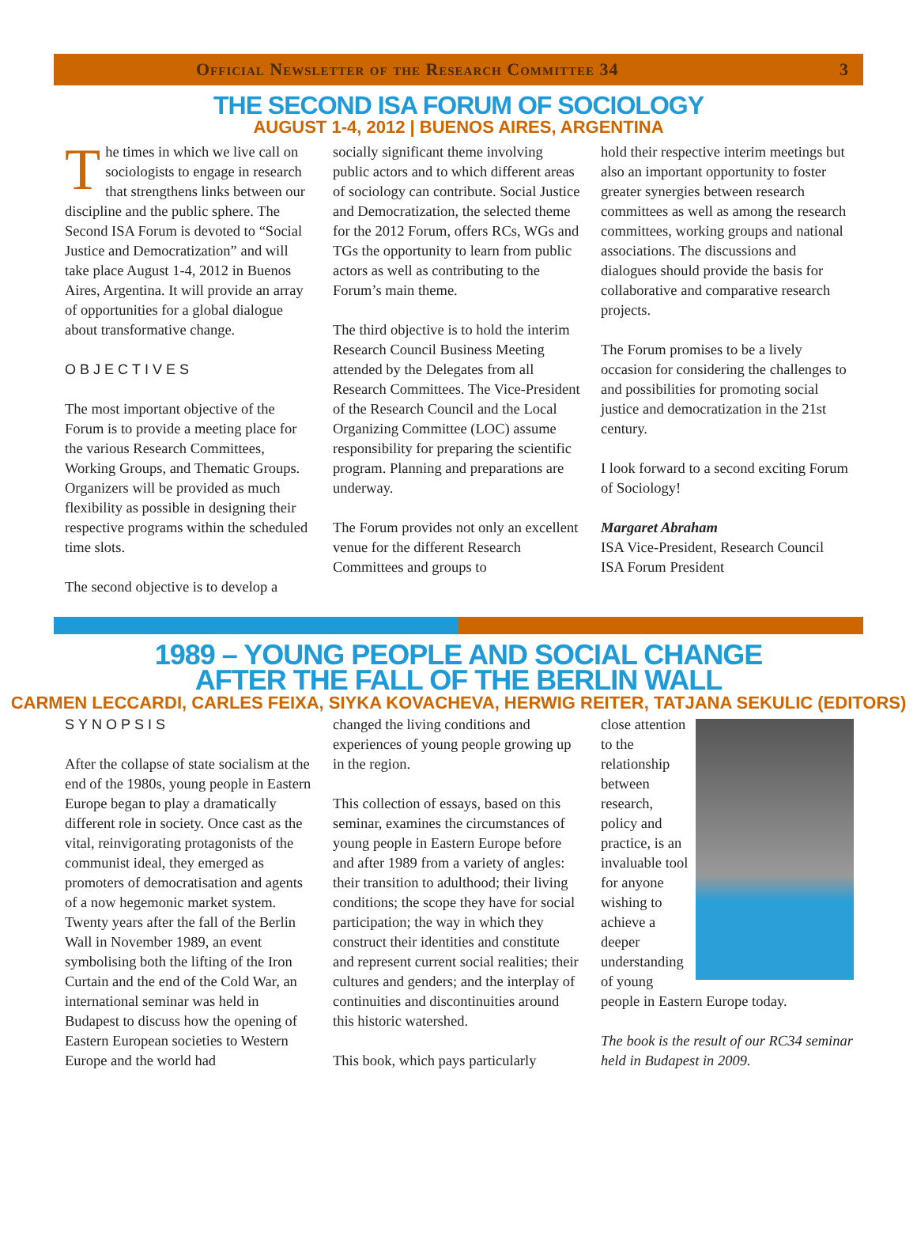Official Newsletter of the Research Committee 34 3
THE SECOND ISA FORUM OF SOCIOLOGY
AUGUST 1-4, 2012 | BUENOS AIRES, ARGENTINA
The times in which we live call on sociologists to engage in research that strengthens links between our discipline and the public sphere. The Second ISA Forum is devoted to “Social Justice and Democratization” and will take place August 1-4, 2012 in Buenos Aires, Argentina. It will provide an array of opportunities for a global dialogue about transformative change.
OBJECTIVES
The most important objective of the Forum is to provide a meeting place for the various Research Committees, Working Groups, and Thematic Groups. Organizers will be provided as much flexibility as possible in designing their respective programs within the scheduled time slots.
The second objective is to develop a
socially significant theme involving public actors and to which different areas of sociology can contribute. Social Justice and Democratization, the selected theme for the 2012 Forum, offers RCs, WGs and TGs the opportunity to learn from public actors as well as contributing to the Forum’s main theme.
The third objective is to hold the interim Research Council Business Meeting attended by the Delegates from all Research Committees. The Vice-President of the Research Council and the Local Organizing Committee (LOC) assume responsibility for preparing the scientific program. Planning and preparations are underway.
The Forum provides not only an excellent venue for the different Research Committees and groups to
hold their respective interim meetings but also an important opportunity to foster greater synergies between research committees as well as among the research committees, working groups and national associations. The discussions and dialogues should provide the basis for collaborative and comparative research projects.
The Forum promises to be a lively occasion for considering the challenges to and possibilities for promoting social justice and democratization in the 21st century.
I look forward to a second exciting Forum of Sociology!
Margaret Abraham
ISA Vice-President, Research Council
ISA Forum President
1989 – YOUNG PEOPLE AND SOCIAL CHANGE
AFTER THE FALL OF THE BERLIN WALL
CARMEN LECCARDI, CARLES FEIXA, SIYKA KOVACHEVA, HERWIG REITER, TATJANA SEKULIC (EDITORS)
SYNOPSIS
After the collapse of state socialism at the end of the 1980s, young people in Eastern Europe began to play a dramatically different role in society. Once cast as the vital, reinvigorating protagonists of the communist ideal, they emerged as promoters of democratisation and agents of a now hegemonic market system. Twenty years after the fall of the Berlin Wall in November 1989, an event symbolising both the lifting of the Iron Curtain and the end of the Cold War, an international seminar was held in Budapest to discuss how the opening of Eastern European societies to Western Europe and the world had
changed the living conditions and experiences of young people growing up in the region.
This collection of essays, based on this seminar, examines the circumstances of young people in Eastern Europe before and after 1989 from a variety of angles: their transition to adulthood; their living conditions; the scope they have for social participation; the way in which they construct their identities and constitute and represent current social realities; their cultures and genders; and the interplay of continuities and discontinuities around this historic watershed.
This book, which pays particularly
close attention to the relationship between research, policy and practice, is an invaluable tool for anyone wishing to achieve a deeper understanding of young people in Eastern Europe today.
The book is the result of our RC34 seminar held in Budapest in 2009.